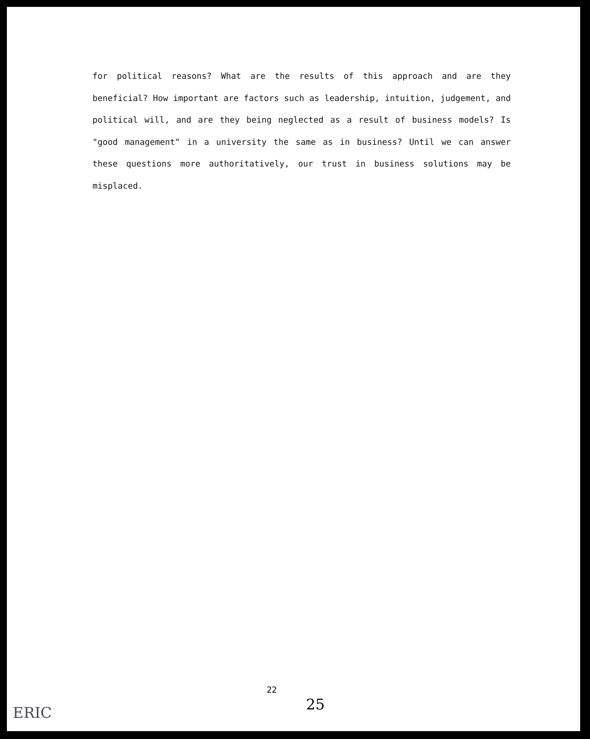for political reasons? What are the results of this approach and are they beneficial? How important are factors such as leadership, intuition, judgement, and political will, and are they being neglected as a result of business models? Is "good management" in a university the same as in business? Until we can answer these questions more authoritatively, our trust in business solutions may be misplaced.
22
25
ERIC